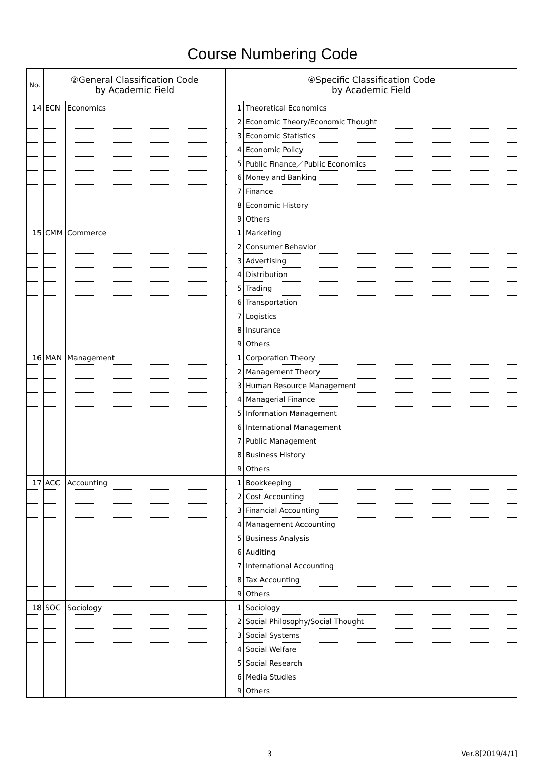Course Numbering Code
| No. | ②General Classification Code by Academic Field | | ④Specific Classification Code by Academic Field | |
| --- | --- | --- | --- | --- |
| 14 | ECN | Economics | 1 | Theoretical Economics |
| | | | 2 | Economic Theory/Economic Thought |
| | | | 3 | Economic Statistics |
| | | | 4 | Economic Policy |
| | | | 5 | Public Finance／Public Economics |
| | | | 6 | Money and Banking |
| | | | 7 | Finance |
| | | | 8 | Economic History |
| | | | 9 | Others |
| 15 | CMM | Commerce | 1 | Marketing |
| | | | 2 | Consumer Behavior |
| | | | 3 | Advertising |
| | | | 4 | Distribution |
| | | | 5 | Trading |
| | | | 6 | Transportation |
| | | | 7 | Logistics |
| | | | 8 | Insurance |
| | | | 9 | Others |
| 16 | MAN | Management | 1 | Corporation Theory |
| | | | 2 | Management Theory |
| | | | 3 | Human Resource Management |
| | | | 4 | Managerial Finance |
| | | | 5 | Information Management |
| | | | 6 | International Management |
| | | | 7 | Public Management |
| | | | 8 | Business History |
| | | | 9 | Others |
| 17 | ACC | Accounting | 1 | Bookkeeping |
| | | | 2 | Cost Accounting |
| | | | 3 | Financial Accounting |
| | | | 4 | Management Accounting |
| | | | 5 | Business Analysis |
| | | | 6 | Auditing |
| | | | 7 | International Accounting |
| | | | 8 | Tax Accounting |
| | | | 9 | Others |
| 18 | SOC | Sociology | 1 | Sociology |
| | | | 2 | Social Philosophy/Social Thought |
| | | | 3 | Social Systems |
| | | | 4 | Social Welfare |
| | | | 5 | Social Research |
| | | | 6 | Media Studies |
| | | | 9 | Others |
3 Ver.8[2019/4/1]